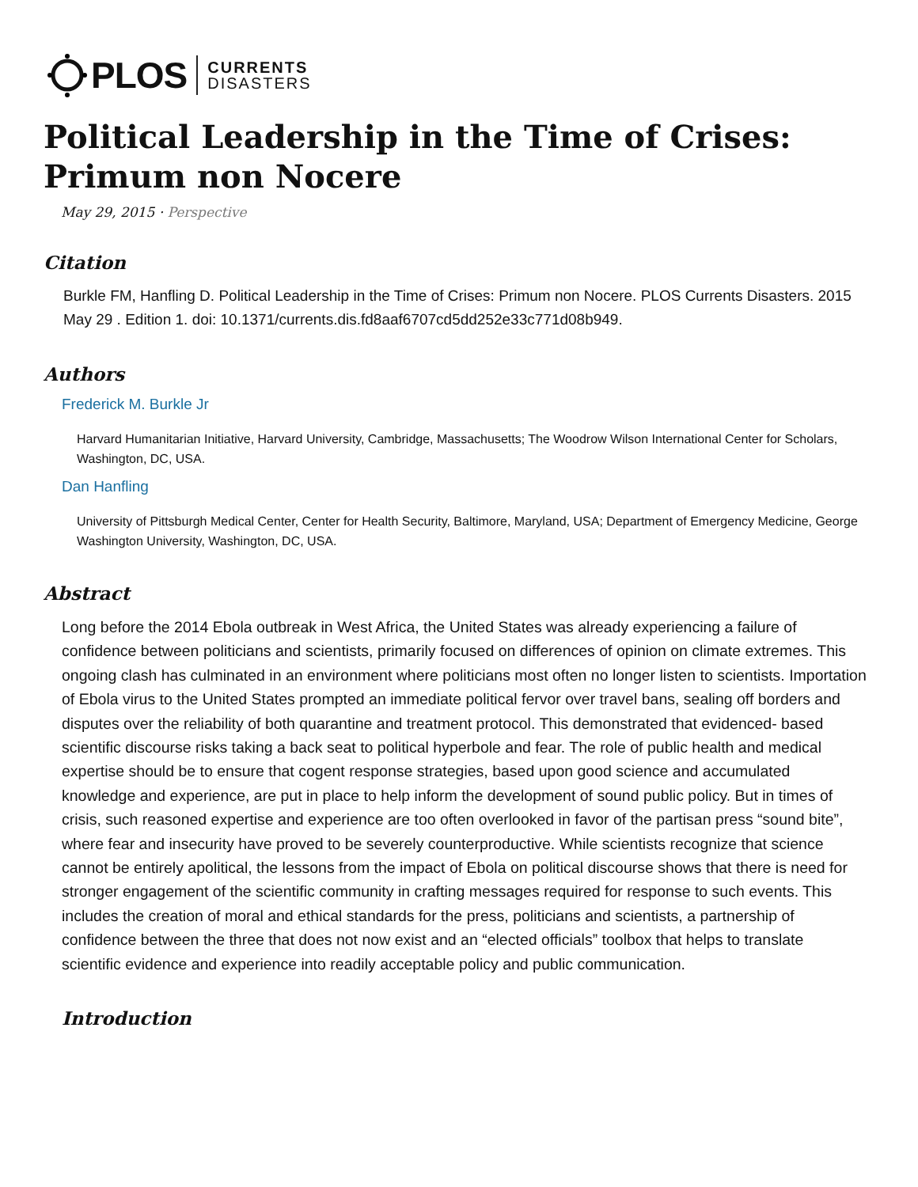PLOS
CURRENTS
DISASTERS
Political Leadership in the Time of Crises: Primum non Nocere
May 29, 2015 · Perspective
Citation
Burkle FM, Hanfling D. Political Leadership in the Time of Crises: Primum non Nocere. PLOS Currents Disasters. 2015 May 29 . Edition 1. doi: 10.1371/currents.dis.fd8aaf6707cd5dd252e33c771d08b949.
Authors
Frederick M. Burkle Jr
Harvard Humanitarian Initiative, Harvard University, Cambridge, Massachusetts; The Woodrow Wilson International Center for Scholars, Washington, DC, USA.
Dan Hanfling
University of Pittsburgh Medical Center, Center for Health Security, Baltimore, Maryland, USA; Department of Emergency Medicine, George Washington University, Washington, DC, USA.
Abstract
Long before the 2014 Ebola outbreak in West Africa, the United States was already experiencing a failure of confidence between politicians and scientists, primarily focused on differences of opinion on climate extremes. This ongoing clash has culminated in an environment where politicians most often no longer listen to scientists. Importation of Ebola virus to the United States prompted an immediate political fervor over travel bans, sealing off borders and disputes over the reliability of both quarantine and treatment protocol. This demonstrated that evidenced- based scientific discourse risks taking a back seat to political hyperbole and fear. The role of public health and medical expertise should be to ensure that cogent response strategies, based upon good science and accumulated knowledge and experience, are put in place to help inform the development of sound public policy. But in times of crisis, such reasoned expertise and experience are too often overlooked in favor of the partisan press “sound bite”, where fear and insecurity have proved to be severely counterproductive. While scientists recognize that science cannot be entirely apolitical, the lessons from the impact of Ebola on political discourse shows that there is need for stronger engagement of the scientific community in crafting messages required for response to such events. This includes the creation of moral and ethical standards for the press, politicians and scientists, a partnership of confidence between the three that does not now exist and an “elected officials” toolbox that helps to translate scientific evidence and experience into readily acceptable policy and public communication.
Introduction